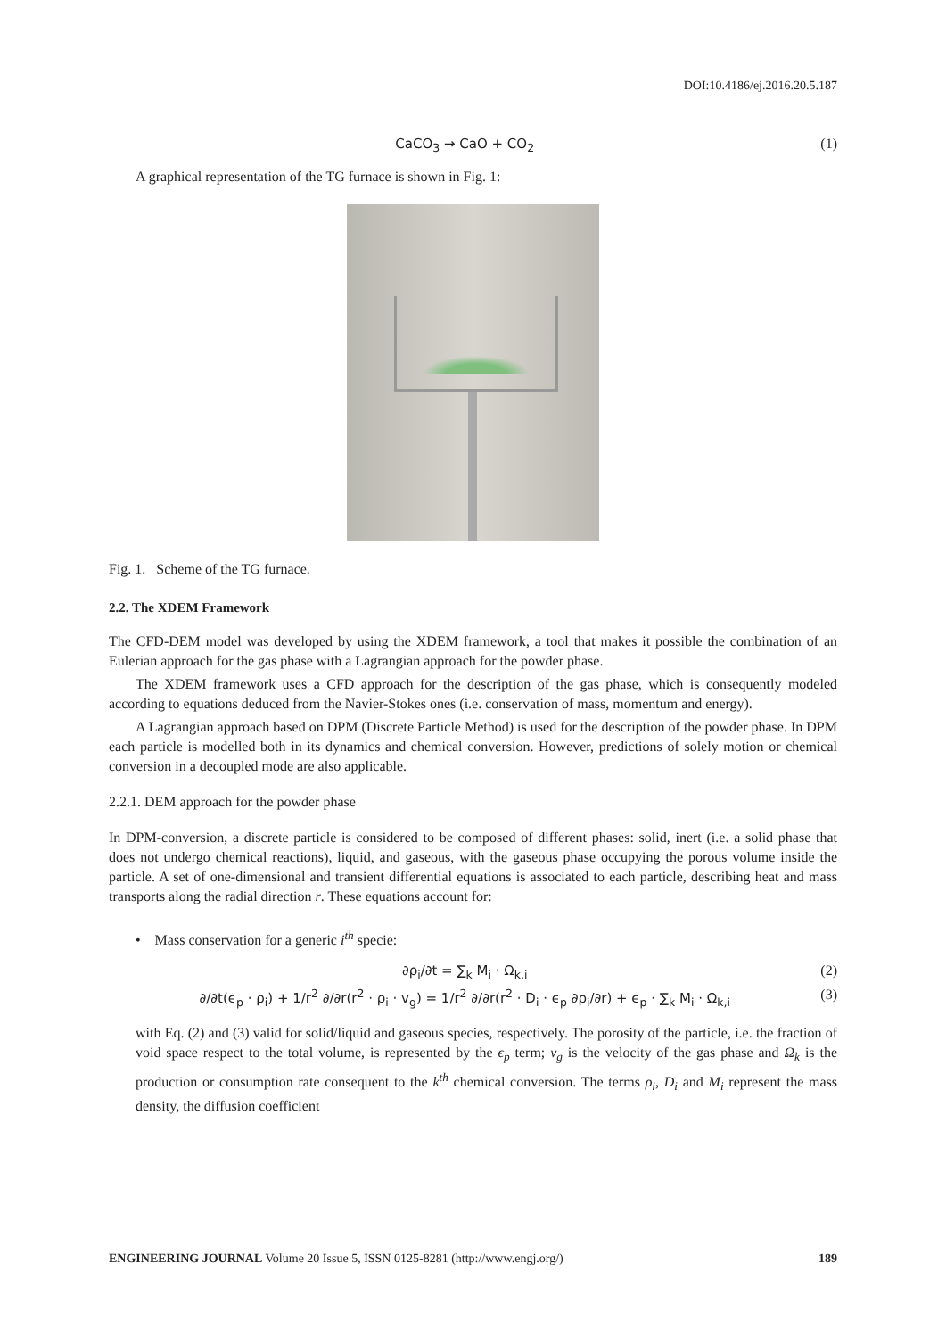DOI:10.4186/ej.2016.20.5.187
CaCO<sub>3</sub> → CaO + CO<sub>2</sub> (1)
A graphical representation of the TG furnace is shown in Fig. 1:
Fig. 1. Scheme of the TG furnace.
2.2. The XDEM Framework
The CFD-DEM model was developed by using the XDEM framework, a tool that makes it possible the combination of an Eulerian approach for the gas phase with a Lagrangian approach for the powder phase.
The XDEM framework uses a CFD approach for the description of the gas phase, which is consequently modeled according to equations deduced from the Navier-Stokes ones (i.e. conservation of mass, momentum and energy).
A Lagrangian approach based on DPM (Discrete Particle Method) is used for the description of the powder phase. In DPM each particle is modelled both in its dynamics and chemical conversion. However, predictions of solely motion or chemical conversion in a decoupled mode are also applicable.
2.2.1. DEM approach for the powder phase
In DPM-conversion, a discrete particle is considered to be composed of different phases: solid, inert (i.e. a solid phase that does not undergo chemical reactions), liquid, and gaseous, with the gaseous phase occupying the porous volume inside the particle. A set of one-dimensional and transient differential equations is associated to each particle, describing heat and mass transports along the radial direction r. These equations account for:
• Mass conservation for a generic i<sup>th</sup> specie:
∂ρ<sub>i</sub>/∂t = ∑<sub>k</sub> M<sub>i</sub> · Ω<sub>k,i</sub> (2)
∂/∂t(ϵ<sub>p</sub> · ρ<sub>i</sub>) + 1/r<sup>2</sup> ∂/∂r(r<sup>2</sup> · ρ<sub>i</sub> · v<sub>g</sub>) = 1/r<sup>2</sup> ∂/∂r(r<sup>2</sup> · D<sub>i</sub> · ϵ<sub>p</sub> ∂ρ<sub>i</sub>/∂r) + ϵ<sub>p</sub> · ∑<sub>k</sub> M<sub>i</sub> · Ω<sub>k,i</sub> (3)
with Eq. (2) and (3) valid for solid/liquid and gaseous species, respectively. The porosity of the particle, i.e. the fraction of void space respect to the total volume, is represented by the ϵ<sub>p</sub> term; v<sub>g</sub> is the velocity of the gas phase and Ω<sub>k</sub> is the production or consumption rate consequent to the k<sup>th</sup> chemical conversion. The terms ρ<sub>i</sub>, D<sub>i</sub> and M<sub>i</sub> represent the mass density, the diffusion coefficient
ENGINEERING JOURNAL Volume 20 Issue 5, ISSN 0125-8281 (http://www.engj.org/) 189